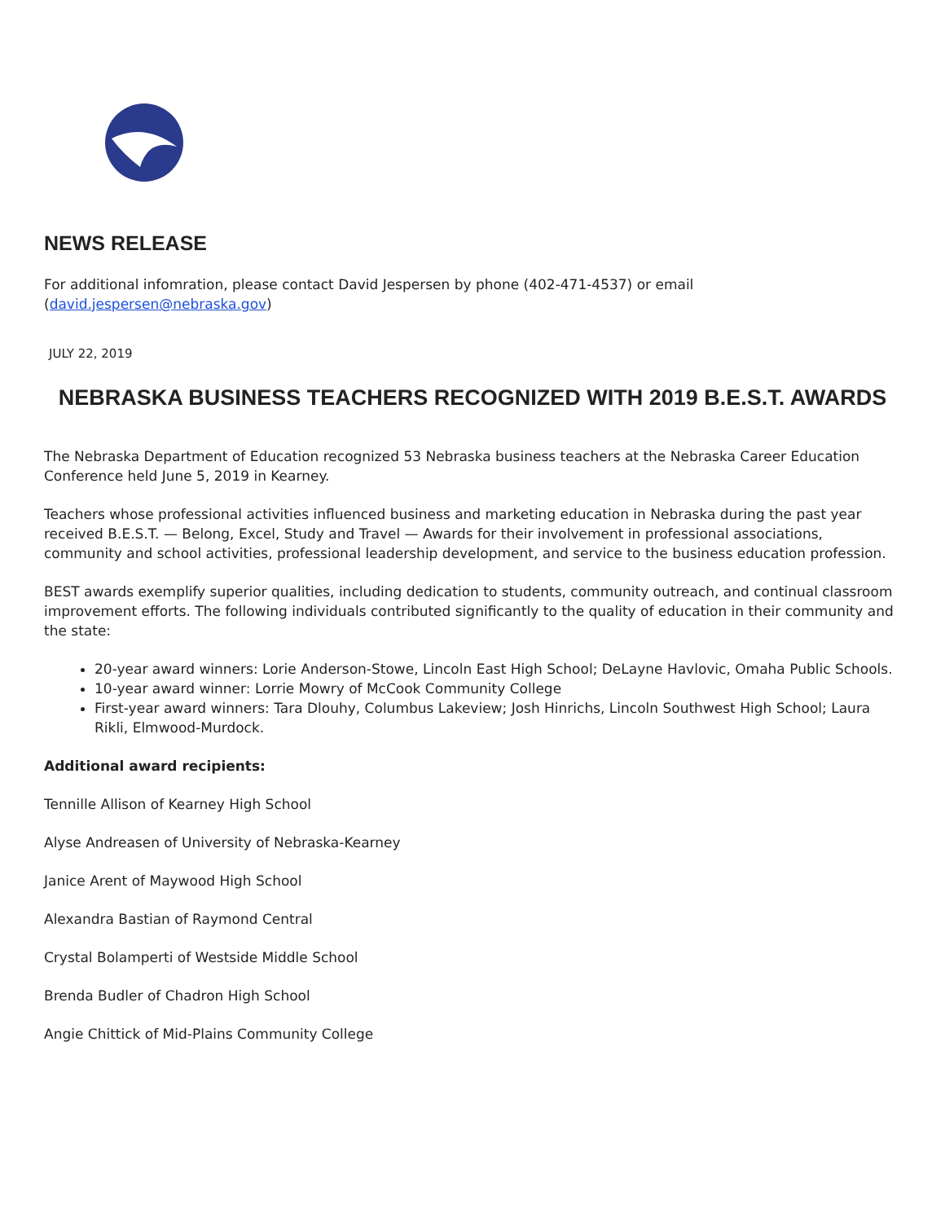NEWS RELEASE
For additional infomration, please contact David Jespersen by phone (402-471-4537) or email
(david.jespersen@nebraska.gov)
JULY 22, 2019
NEBRASKA BUSINESS TEACHERS RECOGNIZED WITH 2019 B.E.S.T. AWARDS
The Nebraska Department of Education recognized 53 Nebraska business teachers at the Nebraska Career Education Conference held June 5, 2019 in Kearney.
Teachers whose professional activities influenced business and marketing education in Nebraska during the past year received B.E.S.T. — Belong, Excel, Study and Travel — Awards for their involvement in professional associations, community and school activities, professional leadership development, and service to the business education profession.
BEST awards exemplify superior qualities, including dedication to students, community outreach, and continual classroom improvement efforts. The following individuals contributed significantly to the quality of education in their community and the state:
20-year award winners: Lorie Anderson-Stowe, Lincoln East High School; DeLayne Havlovic, Omaha Public Schools.
10-year award winner: Lorrie Mowry of McCook Community College
First-year award winners: Tara Dlouhy, Columbus Lakeview; Josh Hinrichs, Lincoln Southwest High School; Laura Rikli, Elmwood-Murdock.
Additional award recipients:
Tennille Allison of Kearney High School
Alyse Andreasen of University of Nebraska-Kearney
Janice Arent of Maywood High School
Alexandra Bastian of Raymond Central
Crystal Bolamperti of Westside Middle School
Brenda Budler of Chadron High School
Angie Chittick of Mid-Plains Community College